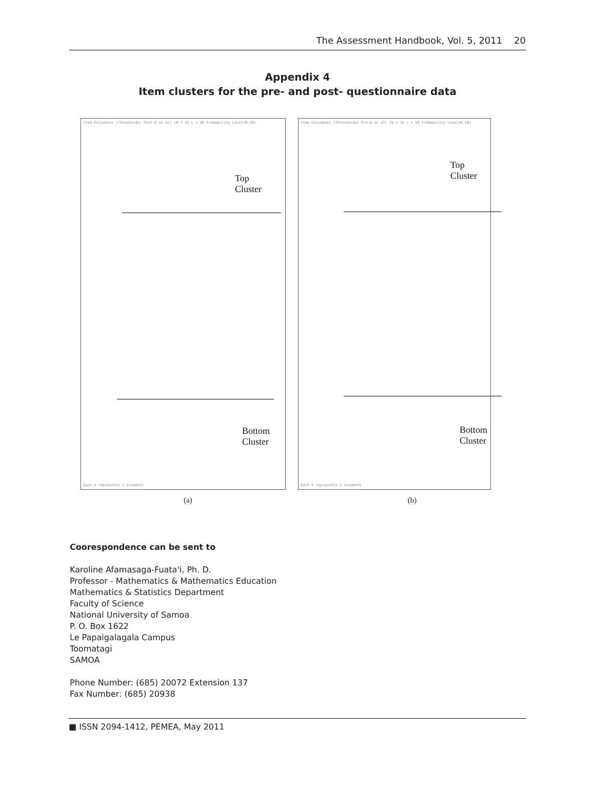The Assessment Handbook, Vol. 5, 2011 20
Appendix 4
Item clusters for the pre- and post- questionnaire data
Item Estimates (Thresholds) Post-Q on all (N = 22 L = 28 Probability Level=0.50)
Top
Cluster
Bottom
Cluster
Each X represents 1 students
Item Estimates (Thresholds) Pre-Q on all (N = 32 L = 28 Probability Level=0.50)
Top
Cluster
Bottom
Cluster
Each X represents 1 students
(a) (b)
Coorespondence can be sent to
Karoline Afamasaga-Fuata'i, Ph. D.
Professor - Mathematics & Mathematics Education
Mathematics & Statistics Department
Faculty of Science
National University of Samoa
P. O. Box 1622
Le Papaigalagala Campus
Toomatagi
SAMOA
Phone Number: (685) 20072 Extension 137
Fax Number: (685) 20938
■ ISSN 2094-1412, PEMEA, May 2011